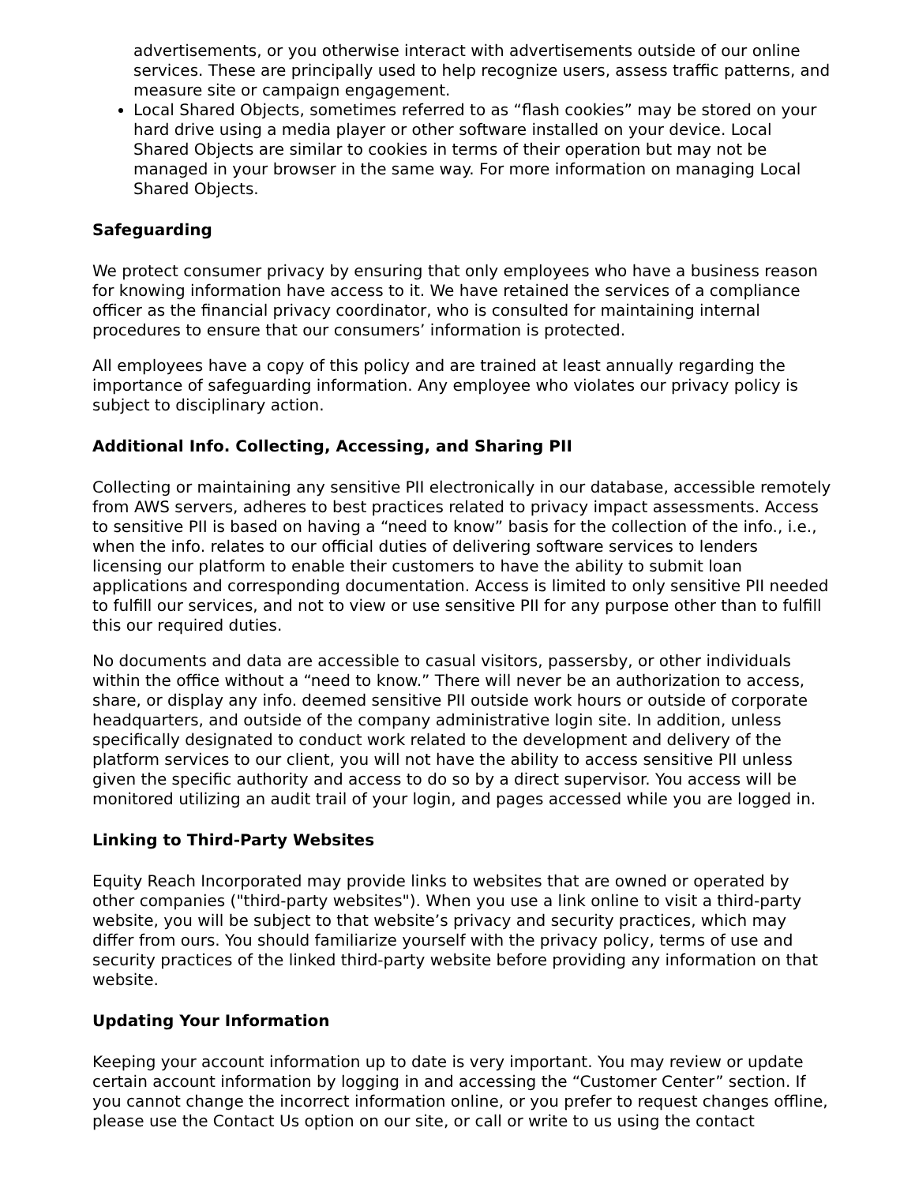advertisements, or you otherwise interact with advertisements outside of our online services. These are principally used to help recognize users, assess traffic patterns, and measure site or campaign engagement.
Local Shared Objects, sometimes referred to as “flash cookies” may be stored on your hard drive using a media player or other software installed on your device. Local Shared Objects are similar to cookies in terms of their operation but may not be managed in your browser in the same way. For more information on managing Local Shared Objects.
Safeguarding
We protect consumer privacy by ensuring that only employees who have a business reason for knowing information have access to it. We have retained the services of a compliance officer as the financial privacy coordinator, who is consulted for maintaining internal procedures to ensure that our consumers’ information is protected.
All employees have a copy of this policy and are trained at least annually regarding the importance of safeguarding information. Any employee who violates our privacy policy is subject to disciplinary action.
Additional Info. Collecting, Accessing, and Sharing PII
Collecting or maintaining any sensitive PII electronically in our database, accessible remotely from AWS servers, adheres to best practices related to privacy impact assessments. Access to sensitive PII is based on having a “need to know” basis for the collection of the info., i.e., when the info. relates to our official duties of delivering software services to lenders licensing our platform to enable their customers to have the ability to submit loan applications and corresponding documentation. Access is limited to only sensitive PII needed to fulfill our services, and not to view or use sensitive PII for any purpose other than to fulfill this our required duties.
No documents and data are accessible to casual visitors, passersby, or other individuals within the office without a “need to know.” There will never be an authorization to access, share, or display any info. deemed sensitive PII outside work hours or outside of corporate headquarters, and outside of the company administrative login site. In addition, unless specifically designated to conduct work related to the development and delivery of the platform services to our client, you will not have the ability to access sensitive PII unless given the specific authority and access to do so by a direct supervisor. You access will be monitored utilizing an audit trail of your login, and pages accessed while you are logged in.
Linking to Third-Party Websites
Equity Reach Incorporated may provide links to websites that are owned or operated by other companies ("third-party websites"). When you use a link online to visit a third-party website, you will be subject to that website’s privacy and security practices, which may differ from ours. You should familiarize yourself with the privacy policy, terms of use and security practices of the linked third-party website before providing any information on that website.
Updating Your Information
Keeping your account information up to date is very important. You may review or update certain account information by logging in and accessing the “Customer Center” section. If you cannot change the incorrect information online, or you prefer to request changes offline, please use the Contact Us option on our site, or call or write to us using the contact